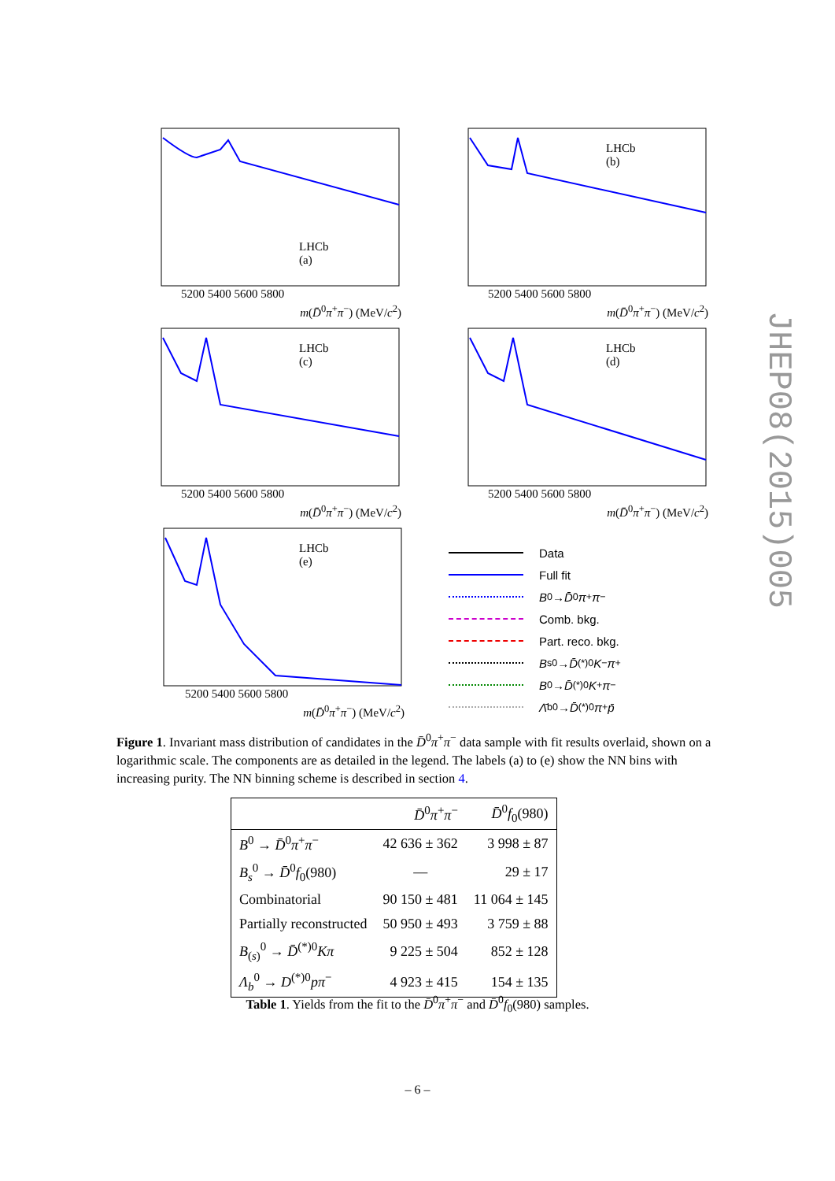LHCb
(a)
5200 5400 5600 5800
m(D̄<sup>0</sup>π<sup>+</sup>π<sup>−</sup>) (MeV/c<sup>2</sup>)
LHCb
(b)
5200 5400 5600 5800
m(D̄<sup>0</sup>π<sup>+</sup>π<sup>−</sup>) (MeV/c<sup>2</sup>)
LHCb
(c)
5200 5400 5600 5800
m(D̄<sup>0</sup>π<sup>+</sup>π<sup>−</sup>) (MeV/c<sup>2</sup>)
LHCb
(d)
5200 5400 5600 5800
m(D̄<sup>0</sup>π<sup>+</sup>π<sup>−</sup>) (MeV/c<sup>2</sup>)
LHCb
(e)
5200 5400 5600 5800
m(D̄<sup>0</sup>π<sup>+</sup>π<sup>−</sup>) (MeV/c<sup>2</sup>)
Data
Full fit
B<sup>0</sup>→ D̄<sup>0</sup> π<sup>+</sup> π<sup>−</sup>
Comb. bkg.
Part. reco. bkg.
B<sub>s</sub><sup>0</sup>→ D̄<sup>(*)0</sup> K<sup>−</sup> π<sup>+</sup>
B<sup>0</sup>→ D̄<sup>(*)0</sup> K<sup>+</sup> π<sup>−</sup>
Λ̄<sub>b</sub><sup>0</sup>→ D̄<sup>(*)0</sup> π<sup>+</sup> p̄
Figure 1. Invariant mass distribution of candidates in the D̄<sup>0</sup>π<sup>+</sup>π<sup>−</sup> data sample with fit results overlaid, shown on a logarithmic scale. The components are as detailed in the legend. The labels (a) to (e) show the NN bins with increasing purity. The NN binning scheme is described in section 4.
| | D̄<sup>0</sup> π<sup>+</sup> π<sup>−</sup> | D̄<sup>0</sup> f<sub>0</sub>(980) |
| --- | --- | --- |
| B<sup>0</sup> → D̄<sup>0</sup> π<sup>+</sup> π<sup>−</sup> | 42 636 ± 362 | 3 998 ± 87 |
| B<sub>s</sub><sup>0</sup> → D̄<sup>0</sup> f<sub>0</sub>(980) | — | 29 ± 17 |
| Combinatorial | 90 150 ± 481 | 11 064 ± 145 |
| Partially reconstructed | 50 950 ± 493 | 3 759 ± 88 |
| B<sub>(s)</sub><sup>0</sup> → D̄<sup>(*)0</sup> Kπ | 9 225 ± 504 | 852 ± 128 |
| Λ<sub>b</sub><sup>0</sup> → D<sup>(*)0</sup> pπ<sup>−</sup> | 4 923 ± 415 | 154 ± 135 |
Table 1. Yields from the fit to the D̄<sup>0</sup>π<sup>+</sup>π<sup>−</sup> and D̄<sup>0</sup>f<sub>0</sub>(980) samples.
– 6 –
JHEP08(2015)005